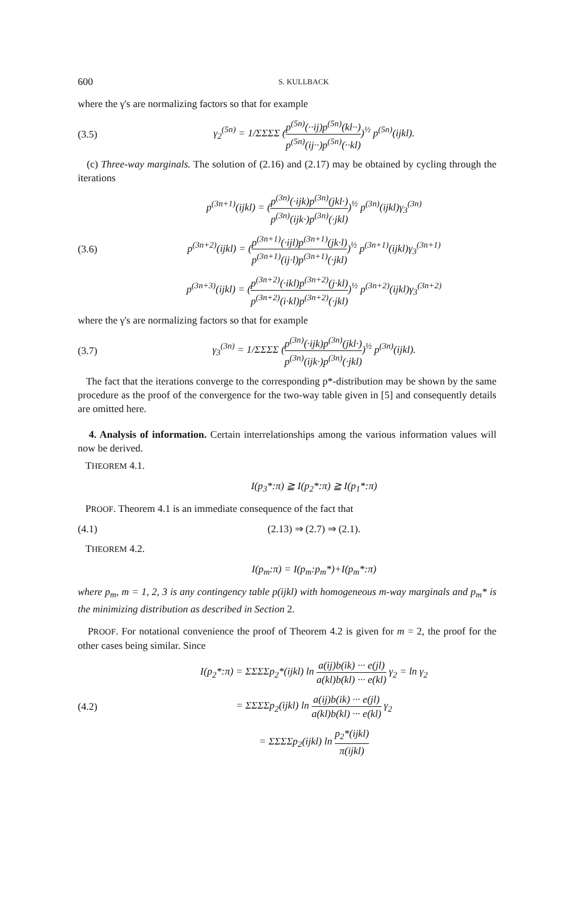600 S. KULLBACK
where the γ's are normalizing factors so that for example
(3.5)
γ<sub>2</sub><sup>(5n)</sup> = 1/ΣΣΣΣ (p<sup>(5n)</sup>(··ij)p<sup>(5n)</sup>(kl··) p<sup>(5n)</sup>(ij··)p<sup>(5n)</sup>(··kl))<sup>½</sup> p<sup>(5n)</sup>(ijkl).
(c) Three-way marginals. The solution of (2.16) and (2.17) may be obtained by cycling through the iterations
p<sup>(3n+1)</sup>(ijkl) = (p<sup>(3n)</sup>(·ijk)p<sup>(3n)</sup>(jkl·) p<sup>(3n)</sup>(ijk·)p<sup>(3n)</sup>(·jkl))<sup>½</sup> p<sup>(3n)</sup>(ijkl)γ<sub>3</sub><sup>(3n)</sup>
(3.6)
p<sup>(3n+2)</sup>(ijkl) = (p<sup>(3n+1)</sup>(·ijl)p<sup>(3n+1)</sup>(jk·l) p<sup>(3n+1)</sup>(ij·l)p<sup>(3n+1)</sup>(·jkl))<sup>½</sup> p<sup>(3n+1)</sup>(ijkl)γ<sub>3</sub><sup>(3n+1)</sup>
p<sup>(3n+3)</sup>(ijkl) = (p<sup>(3n+2)</sup>(·ikl)p<sup>(3n+2)</sup>(j·kl) p<sup>(3n+2)</sup>(i·kl)p<sup>(3n+2)</sup>(·jkl))<sup>½</sup> p<sup>(3n+2)</sup>(ijkl)γ<sub>3</sub><sup>(3n+2)</sup>
where the γ's are normalizing factors so that for example
(3.7)
γ<sub>3</sub><sup>(3n)</sup> = 1/ΣΣΣΣ (p<sup>(3n)</sup>(·ijk)p<sup>(3n)</sup>(jkl·) p<sup>(3n)</sup>(ijk·)p<sup>(3n)</sup>(·jkl))<sup>½</sup> p<sup>(3n)</sup>(ijkl).
The fact that the iterations converge to the corresponding p*-distribution may be shown by the same procedure as the proof of the convergence for the two-way table given in [5] and consequently details are omitted here.
4. Analysis of information. Certain interrelationships among the various information values will now be derived.
THEOREM 4.1.
I(p<sub>3</sub>*:π) ≧ I(p<sub>2</sub>*:π) ≧ I(p<sub>1</sub>*:π)
PROOF. Theorem 4.1 is an immediate consequence of the fact that
(4.1) (2.13) ⇒ (2.7) ⇒ (2.1).
THEOREM 4.2.
I(p<sub>m</sub>:π) = I(p<sub>m</sub>:p<sub>m</sub>*)+I(p<sub>m</sub>*:π)
where p<sub>m</sub>, m = 1, 2, 3 is any contingency table p(ijkl) with homogeneous m-way marginals and p<sub>m</sub>* is the minimizing distribution as described in Section 2.
PROOF. For notational convenience the proof of Theorem 4.2 is given for m = 2, the proof for the other cases being similar. Since
I(p<sub>2</sub>*:π) = ΣΣΣΣp<sub>2</sub>*(ijkl) ln a(ij)b(ik) ··· e(jl) a(kl)b(kl) ··· e(kl) γ<sub>2</sub> = ln γ<sub>2</sub>
(4.2)
= ΣΣΣΣp<sub>2</sub>(ijkl) ln a(ij)b(ik) ··· e(jl) a(kl)b(kl) ··· e(kl) γ<sub>2</sub>
= ΣΣΣΣp<sub>2</sub>(ijkl) ln p<sub>2</sub>*(ijkl) π(ijkl)